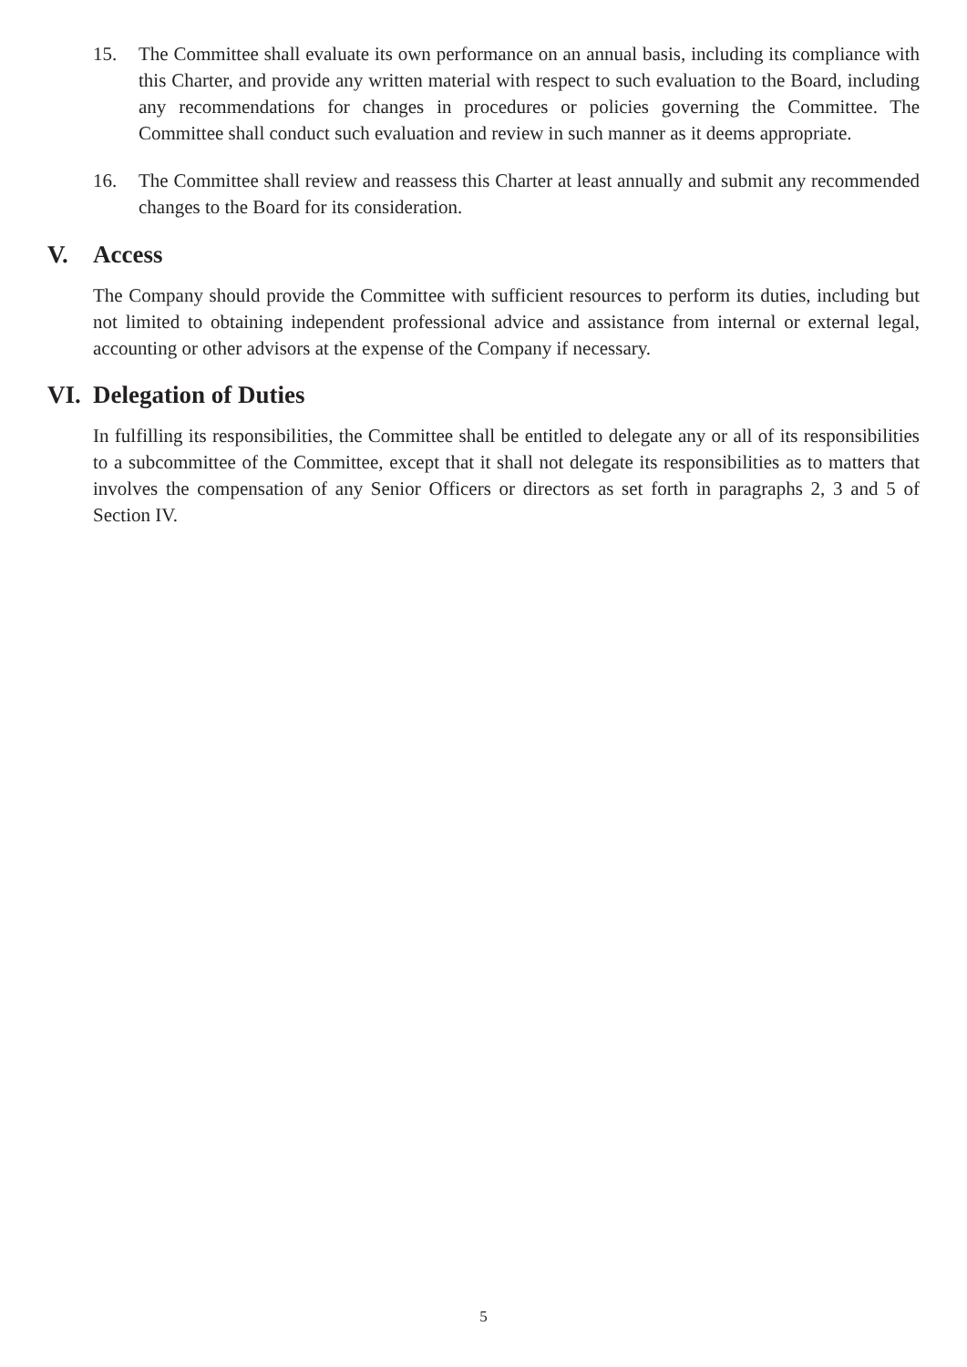15. The Committee shall evaluate its own performance on an annual basis, including its compliance with this Charter, and provide any written material with respect to such evaluation to the Board, including any recommendations for changes in procedures or policies governing the Committee. The Committee shall conduct such evaluation and review in such manner as it deems appropriate.
16. The Committee shall review and reassess this Charter at least annually and submit any recommended changes to the Board for its consideration.
V. Access
The Company should provide the Committee with sufficient resources to perform its duties, including but not limited to obtaining independent professional advice and assistance from internal or external legal, accounting or other advisors at the expense of the Company if necessary.
VI. Delegation of Duties
In fulfilling its responsibilities, the Committee shall be entitled to delegate any or all of its responsibilities to a subcommittee of the Committee, except that it shall not delegate its responsibilities as to matters that involves the compensation of any Senior Officers or directors as set forth in paragraphs 2, 3 and 5 of Section IV.
5